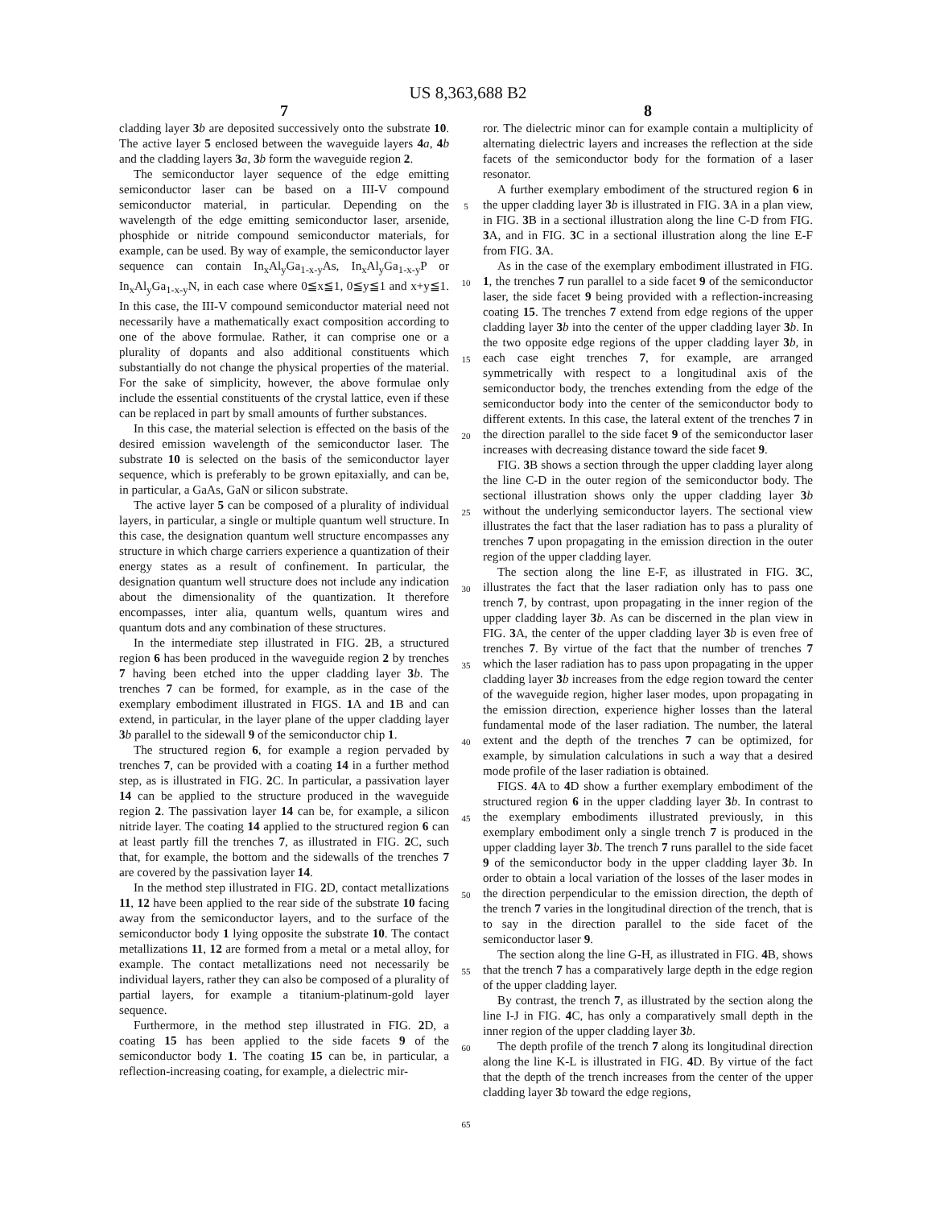US 8,363,688 B2
7
cladding layer 3 b are deposited successively onto the substrate 10. The active layer 5 enclosed between the waveguide layers 4 a, 4 b and the cladding layers 3 a, 3 b form the waveguide region 2.
The semiconductor layer sequence of the edge emitting semiconductor laser can be based on a III-V compound semiconductor material, in particular. Depending on the wavelength of the edge emitting semiconductor laser, arsenide, phosphide or nitride compound semiconductor materials, for example, can be used. By way of example, the semiconductor layer sequence can contain In<sub>x</sub>Al<sub>y</sub>Ga<sub>1-x-y</sub>As, In<sub>x</sub>Al<sub>y</sub>Ga<sub>1-x-y</sub>P or In<sub>x</sub>Al<sub>y</sub>Ga<sub>1-x-y</sub>N, in each case where 0≦x≦1, 0≦y≦1 and x+y≦1. In this case, the III-V compound semiconductor material need not necessarily have a mathematically exact composition according to one of the above formulae. Rather, it can comprise one or a plurality of dopants and also additional constituents which substantially do not change the physical properties of the material. For the sake of simplicity, however, the above formulae only include the essential constituents of the crystal lattice, even if these can be replaced in part by small amounts of further substances.
In this case, the material selection is effected on the basis of the desired emission wavelength of the semiconductor laser. The substrate 10 is selected on the basis of the semiconductor layer sequence, which is preferably to be grown epitaxially, and can be, in particular, a GaAs, GaN or silicon substrate.
The active layer 5 can be composed of a plurality of individual layers, in particular, a single or multiple quantum well structure. In this case, the designation quantum well structure encompasses any structure in which charge carriers experience a quantization of their energy states as a result of confinement. In particular, the designation quantum well structure does not include any indication about the dimensionality of the quantization. It therefore encompasses, inter alia, quantum wells, quantum wires and quantum dots and any combination of these structures.
In the intermediate step illustrated in FIG. 2 B, a structured region 6 has been produced in the waveguide region 2 by trenches 7 having been etched into the upper cladding layer 3 b. The trenches 7 can be formed, for example, as in the case of the exemplary embodiment illustrated in FIGS. 1 A and 1 B and can extend, in particular, in the layer plane of the upper cladding layer 3 b parallel to the sidewall 9 of the semiconductor chip 1.
The structured region 6, for example a region pervaded by trenches 7, can be provided with a coating 14 in a further method step, as is illustrated in FIG. 2 C. In particular, a passivation layer 14 can be applied to the structure produced in the waveguide region 2. The passivation layer 14 can be, for example, a silicon nitride layer. The coating 14 applied to the structured region 6 can at least partly fill the trenches 7, as illustrated in FIG. 2 C, such that, for example, the bottom and the sidewalls of the trenches 7 are covered by the passivation layer 14.
In the method step illustrated in FIG. 2 D, contact metallizations 11, 12 have been applied to the rear side of the substrate 10 facing away from the semiconductor layers, and to the surface of the semiconductor body 1 lying opposite the substrate 10. The contact metallizations 11, 12 are formed from a metal or a metal alloy, for example. The contact metallizations need not necessarily be individual layers, rather they can also be composed of a plurality of partial layers, for example a titanium-platinum-gold layer sequence.
Furthermore, in the method step illustrated in FIG. 2 D, a coating 15 has been applied to the side facets 9 of the semiconductor body 1. The coating 15 can be, in particular, a reflection-increasing coating, for example, a dielectric mir-
5
10
15
20
25
30
35
40
45
50
55
60
65
8
ror. The dielectric minor can for example contain a multiplicity of alternating dielectric layers and increases the reflection at the side facets of the semiconductor body for the formation of a laser resonator.
A further exemplary embodiment of the structured region 6 in the upper cladding layer 3 b is illustrated in FIG. 3 A in a plan view, in FIG. 3 B in a sectional illustration along the line C-D from FIG. 3 A, and in FIG. 3 C in a sectional illustration along the line E-F from FIG. 3 A.
As in the case of the exemplary embodiment illustrated in FIG. 1, the trenches 7 run parallel to a side facet 9 of the semiconductor laser, the side facet 9 being provided with a reflection-increasing coating 15. The trenches 7 extend from edge regions of the upper cladding layer 3 b into the center of the upper cladding layer 3 b. In the two opposite edge regions of the upper cladding layer 3 b, in each case eight trenches 7, for example, are arranged symmetrically with respect to a longitudinal axis of the semiconductor body, the trenches extending from the edge of the semiconductor body into the center of the semiconductor body to different extents. In this case, the lateral extent of the trenches 7 in the direction parallel to the side facet 9 of the semiconductor laser increases with decreasing distance toward the side facet 9.
FIG. 3 B shows a section through the upper cladding layer along the line C-D in the outer region of the semiconductor body. The sectional illustration shows only the upper cladding layer 3 b without the underlying semiconductor layers. The sectional view illustrates the fact that the laser radiation has to pass a plurality of trenches 7 upon propagating in the emission direction in the outer region of the upper cladding layer.
The section along the line E-F, as illustrated in FIG. 3 C, illustrates the fact that the laser radiation only has to pass one trench 7, by contrast, upon propagating in the inner region of the upper cladding layer 3 b. As can be discerned in the plan view in FIG. 3 A, the center of the upper cladding layer 3 b is even free of trenches 7. By virtue of the fact that the number of trenches 7 which the laser radiation has to pass upon propagating in the upper cladding layer 3 b increases from the edge region toward the center of the waveguide region, higher laser modes, upon propagating in the emission direction, experience higher losses than the lateral fundamental mode of the laser radiation. The number, the lateral extent and the depth of the trenches 7 can be optimized, for example, by simulation calculations in such a way that a desired mode profile of the laser radiation is obtained.
FIGS. 4 A to 4 D show a further exemplary embodiment of the structured region 6 in the upper cladding layer 3 b. In contrast to the exemplary embodiments illustrated previously, in this exemplary embodiment only a single trench 7 is produced in the upper cladding layer 3 b. The trench 7 runs parallel to the side facet 9 of the semiconductor body in the upper cladding layer 3 b. In order to obtain a local variation of the losses of the laser modes in the direction perpendicular to the emission direction, the depth of the trench 7 varies in the longitudinal direction of the trench, that is to say in the direction parallel to the side facet of the semiconductor laser 9.
The section along the line G-H, as illustrated in FIG. 4 B, shows that the trench 7 has a comparatively large depth in the edge region of the upper cladding layer.
By contrast, the trench 7, as illustrated by the section along the line I-J in FIG. 4 C, has only a comparatively small depth in the inner region of the upper cladding layer 3 b.
The depth profile of the trench 7 along its longitudinal direction along the line K-L is illustrated in FIG. 4 D. By virtue of the fact that the depth of the trench increases from the center of the upper cladding layer 3 b toward the edge regions,